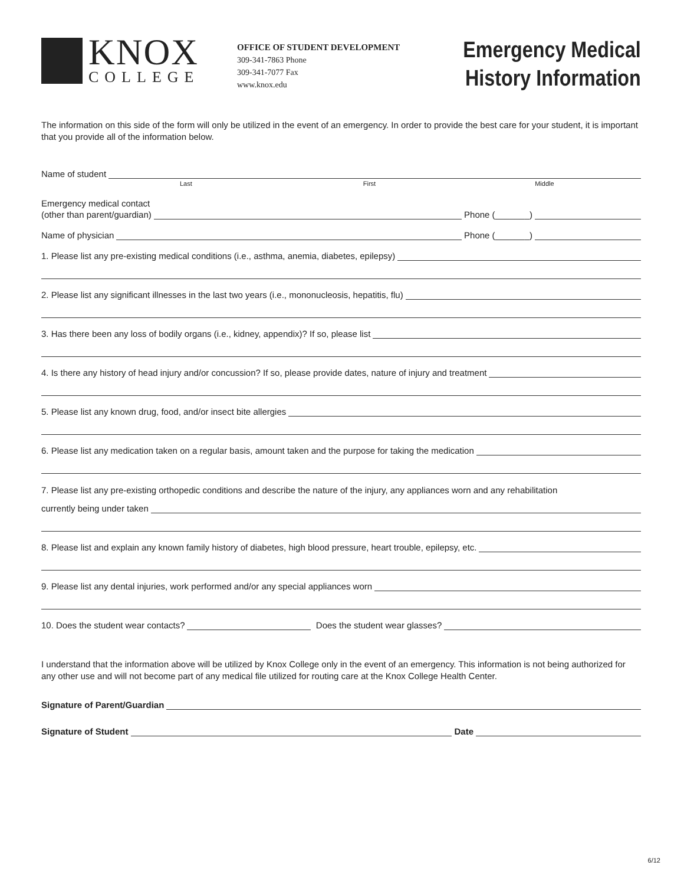KNOX
COLLEGE
OFFICE OF STUDENT DEVELOPMENT
309-341-7863 Phone
309-341-7077 Fax
www.knox.edu
Emergency Medical
History Information
The information on this side of the form will only be utilized in the event of an emergency. In order to provide the best care for your student, it is important that you provide all of the information below.
Name of student
Last First Middle
Emergency medical contact
(other than parent/guardian) Phone (_______)
Name of physician Phone (_______)
1. Please list any pre-existing medical conditions (i.e., asthma, anemia, diabetes, epilepsy)
2. Please list any significant illnesses in the last two years (i.e., mononucleosis, hepatitis, flu)
3. Has there been any loss of bodily organs (i.e., kidney, appendix)? If so, please list
4. Is there any history of head injury and/or concussion? If so, please provide dates, nature of injury and treatment
5. Please list any known drug, food, and/or insect bite allergies
6. Please list any medication taken on a regular basis, amount taken and the purpose for taking the medication
7. Please list any pre-existing orthopedic conditions and describe the nature of the injury, any appliances worn and any rehabilitation
currently being under taken
8. Please list and explain any known family history of diabetes, high blood pressure, heart trouble, epilepsy, etc.
9. Please list any dental injuries, work performed and/or any special appliances worn
10. Does the student wear contacts? Does the student wear glasses?
I understand that the information above will be utilized by Knox College only in the event of an emergency. This information is not being authorized for any other use and will not become part of any medical file utilized for routing care at the Knox College Health Center.
Signature of Parent/Guardian
Signature of Student Date
6/12